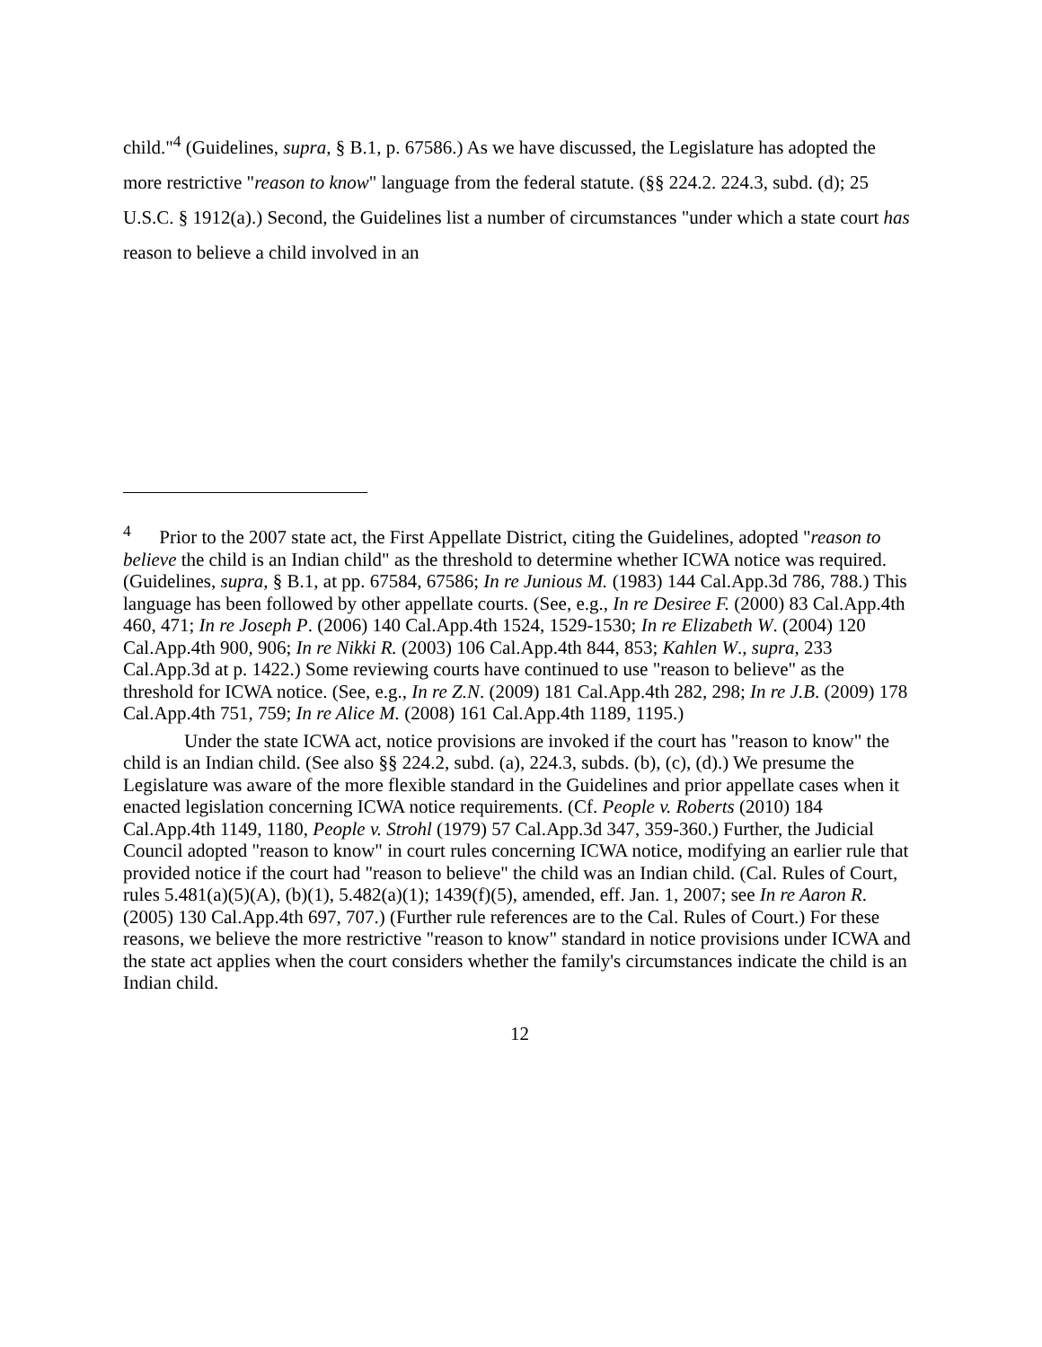child."<sup>4</sup> (Guidelines, supra, § B.1, p. 67586.) As we have discussed, the Legislature has adopted the more restrictive "reason to know" language from the federal statute. (§§ 224.2. 224.3, subd. (d); 25 U.S.C. § 1912(a).) Second, the Guidelines list a number of circumstances "under which a state court has reason to believe a child involved in an
<sup>4</sup> Prior to the 2007 state act, the First Appellate District, citing the Guidelines, adopted "reason to believe the child is an Indian child" as the threshold to determine whether ICWA notice was required. (Guidelines, supra, § B.1, at pp. 67584, 67586; In re Junious M. (1983) 144 Cal.App.3d 786, 788.) This language has been followed by other appellate courts. (See, e.g., In re Desiree F. (2000) 83 Cal.App.4th 460, 471; In re Joseph P. (2006) 140 Cal.App.4th 1524, 1529-1530; In re Elizabeth W. (2004) 120 Cal.App.4th 900, 906; In re Nikki R. (2003) 106 Cal.App.4th 844, 853; Kahlen W., supra, 233 Cal.App.3d at p. 1422.) Some reviewing courts have continued to use "reason to believe" as the threshold for ICWA notice. (See, e.g., In re Z.N. (2009) 181 Cal.App.4th 282, 298; In re J.B. (2009) 178 Cal.App.4th 751, 759; In re Alice M. (2008) 161 Cal.App.4th 1189, 1195.)
Under the state ICWA act, notice provisions are invoked if the court has "reason to know" the child is an Indian child. (See also §§ 224.2, subd. (a), 224.3, subds. (b), (c), (d).) We presume the Legislature was aware of the more flexible standard in the Guidelines and prior appellate cases when it enacted legislation concerning ICWA notice requirements. (Cf. People v. Roberts (2010) 184 Cal.App.4th 1149, 1180, People v. Strohl (1979) 57 Cal.App.3d 347, 359-360.) Further, the Judicial Council adopted "reason to know" in court rules concerning ICWA notice, modifying an earlier rule that provided notice if the court had "reason to believe" the child was an Indian child. (Cal. Rules of Court, rules 5.481(a)(5)(A), (b)(1), 5.482(a)(1); 1439(f)(5), amended, eff. Jan. 1, 2007; see In re Aaron R. (2005) 130 Cal.App.4th 697, 707.) (Further rule references are to the Cal. Rules of Court.) For these reasons, we believe the more restrictive "reason to know" standard in notice provisions under ICWA and the state act applies when the court considers whether the family's circumstances indicate the child is an Indian child.
12